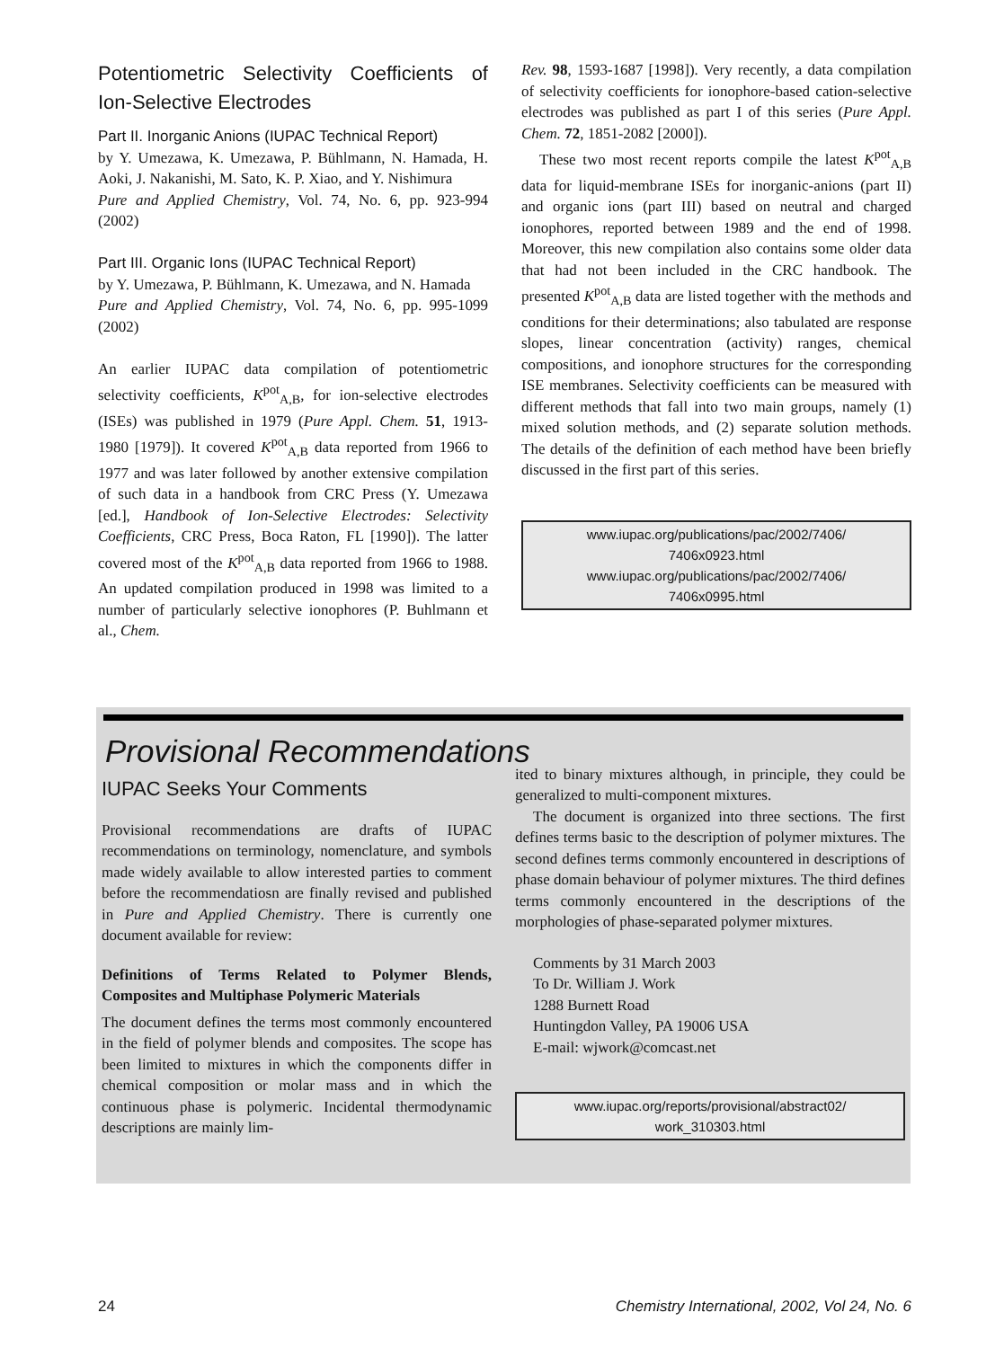Potentiometric Selectivity Coefficients of Ion-Selective Electrodes
Part II. Inorganic Anions (IUPAC Technical Report)
by Y. Umezawa, K. Umezawa, P. Bühlmann, N. Hamada, H. Aoki, J. Nakanishi, M. Sato, K. P. Xiao, and Y. Nishimura
Pure and Applied Chemistry, Vol. 74, No. 6, pp. 923-994 (2002)
Part III. Organic Ions (IUPAC Technical Report)
by Y. Umezawa, P. Bühlmann, K. Umezawa, and N. Hamada
Pure and Applied Chemistry, Vol. 74, No. 6, pp. 995-1099 (2002)
An earlier IUPAC data compilation of potentiometric selectivity coefficients, K<sup>pot</sup><sub>A,B</sub>, for ion-selective electrodes (ISEs) was published in 1979 (Pure Appl. Chem. 51, 1913-1980 [1979]). It covered K<sup>pot</sup><sub>A,B</sub> data reported from 1966 to 1977 and was later followed by another extensive compilation of such data in a handbook from CRC Press (Y. Umezawa [ed.], Handbook of Ion-Selective Electrodes: Selectivity Coefficients, CRC Press, Boca Raton, FL [1990]). The latter covered most of the K<sup>pot</sup><sub>A,B</sub> data reported from 1966 to 1988. An updated compilation produced in 1998 was limited to a number of particularly selective ionophores (P. Buhlmann et al., Chem.
Rev. 98, 1593-1687 [1998]). Very recently, a data compilation of selectivity coefficients for ionophore-based cation-selective electrodes was published as part I of this series (Pure Appl. Chem. 72, 1851-2082 [2000]).
These two most recent reports compile the latest K<sup>pot</sup><sub>A,B</sub> data for liquid-membrane ISEs for inorganic-anions (part II) and organic ions (part III) based on neutral and charged ionophores, reported between 1989 and the end of 1998. Moreover, this new compilation also contains some older data that had not been included in the CRC handbook. The presented K<sup>pot</sup><sub>A,B</sub> data are listed together with the methods and conditions for their determinations; also tabulated are response slopes, linear concentration (activity) ranges, chemical compositions, and ionophore structures for the corresponding ISE membranes. Selectivity coefficients can be measured with different methods that fall into two main groups, namely (1) mixed solution methods, and (2) separate solution methods. The details of the definition of each method have been briefly discussed in the first part of this series.
www.iupac.org/publications/pac/2002/7406/ 7406x0923.html
www.iupac.org/publications/pac/2002/7406/ 7406x0995.html
Provisional Recommendations
IUPAC Seeks Your Comments
Provisional recommendations are drafts of IUPAC recommendations on terminology, nomenclature, and symbols made widely available to allow interested parties to comment before the recommendatiosn are finally revised and published in Pure and Applied Chemistry. There is currently one document available for review:
Definitions of Terms Related to Polymer Blends, Composites and Multiphase Polymeric Materials
The document defines the terms most commonly encountered in the field of polymer blends and composites. The scope has been limited to mixtures in which the components differ in chemical composition or molar mass and in which the continuous phase is polymeric. Incidental thermodynamic descriptions are mainly lim-
ited to binary mixtures although, in principle, they could be generalized to multi-component mixtures.
The document is organized into three sections. The first defines terms basic to the description of polymer mixtures. The second defines terms commonly encountered in descriptions of phase domain behaviour of polymer mixtures. The third defines terms commonly encountered in the descriptions of the morphologies of phase-separated polymer mixtures.
Comments by 31 March 2003
To Dr. William J. Work
1288 Burnett Road
Huntingdon Valley, PA 19006 USA
E-mail: wjwork@comcast.net
www.iupac.org/reports/provisional/abstract02/ work_310303.html
24 Chemistry International, 2002, Vol 24, No. 6